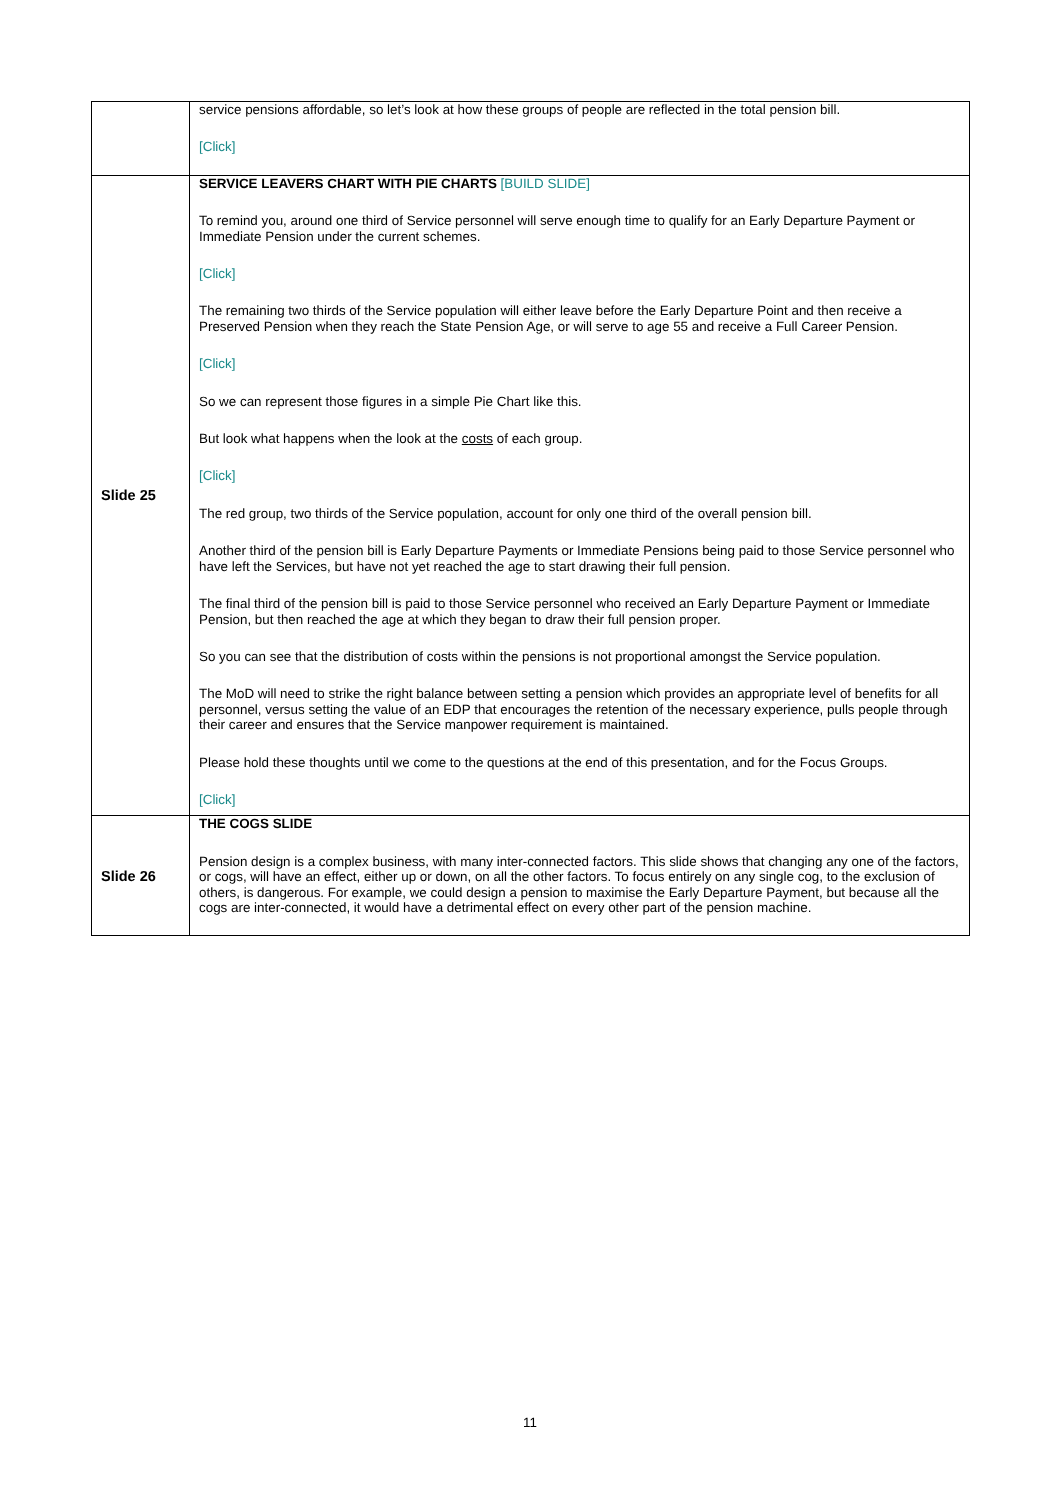| | service pensions affordable, so let’s look at how these groups of people are reflected in the total pension bill. [Click] |
| Slide 25 | SERVICE LEAVERS CHART WITH PIE CHARTS [BUILD SLIDE] To remind you, around one third of Service personnel will serve enough time to qualify for an Early Departure Payment or Immediate Pension under the current schemes. [Click] The remaining two thirds of the Service population will either leave before the Early Departure Point and then receive a Preserved Pension when they reach the State Pension Age, or will serve to age 55 and receive a Full Career Pension. [Click] So we can represent those figures in a simple Pie Chart like this. But look what happens when the look at the costs of each group. [Click] The red group, two thirds of the Service population, account for only one third of the overall pension bill. Another third of the pension bill is Early Departure Payments or Immediate Pensions being paid to those Service personnel who have left the Services, but have not yet reached the age to start drawing their full pension. The final third of the pension bill is paid to those Service personnel who received an Early Departure Payment or Immediate Pension, but then reached the age at which they began to draw their full pension proper. So you can see that the distribution of costs within the pensions is not proportional amongst the Service population. The MoD will need to strike the right balance between setting a pension which provides an appropriate level of benefits for all personnel, versus setting the value of an EDP that encourages the retention of the necessary experience, pulls people through their career and ensures that the Service manpower requirement is maintained. Please hold these thoughts until we come to the questions at the end of this presentation, and for the Focus Groups. [Click] |
| Slide 26 | THE COGS SLIDE Pension design is a complex business, with many inter-connected factors. This slide shows that changing any one of the factors, or cogs, will have an effect, either up or down, on all the other factors. To focus entirely on any single cog, to the exclusion of others, is dangerous. For example, we could design a pension to maximise the Early Departure Payment, but because all the cogs are inter-connected, it would have a detrimental effect on every other part of the pension machine. |
11